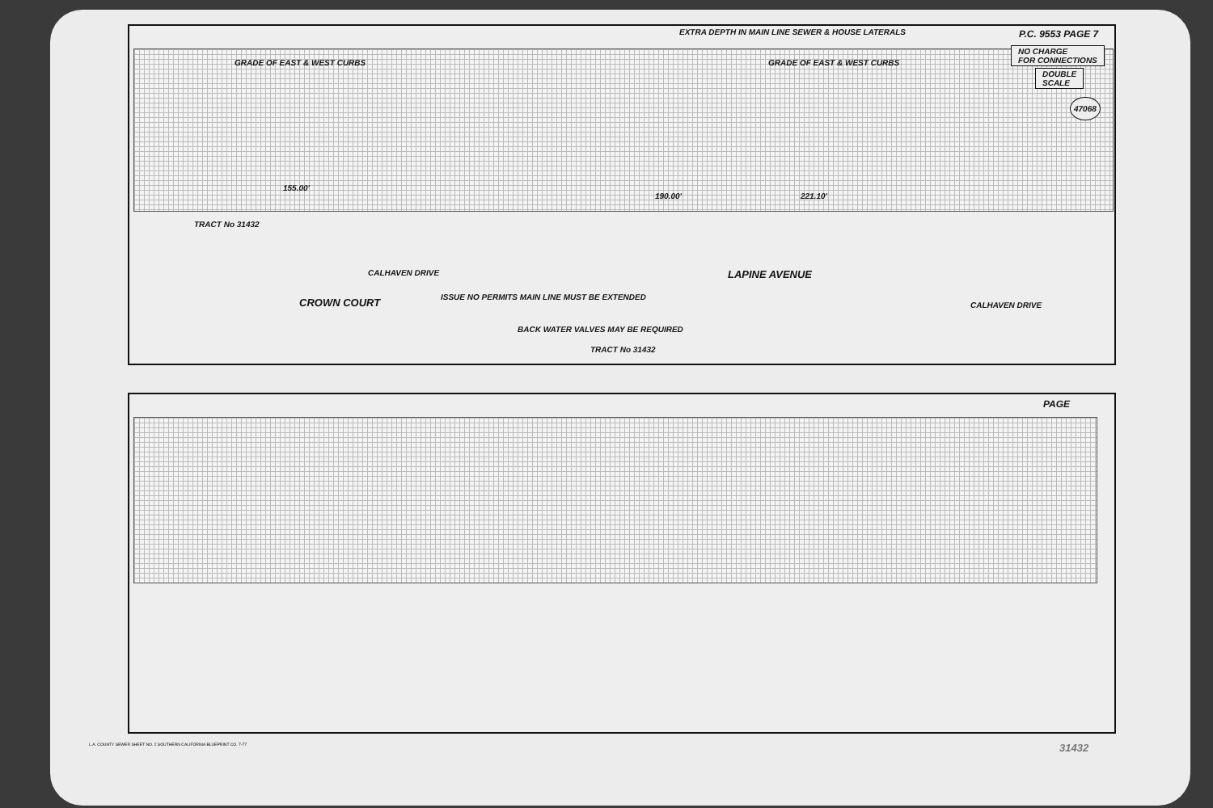P.C. 9553 PAGE 7
NO CHARGE
FOR CONNECTIONS
DOUBLE
SCALE
47068
GRADE OF EAST & WEST CURBS GRADE OF EAST & WEST CURBS
EXTRA DEPTH IN MAIN LINE SEWER & HOUSE LATERALS
155.00'
190.00' 221.10'
TRACT No 31432
CROWN COURT
CALHAVEN DRIVE LAPINE AVENUE
CALHAVEN DRIVE
ISSUE NO PERMITS MAIN LINE MUST BE EXTENDED
BACK WATER VALVES MAY BE REQUIRED
TRACT No 31432
PAGE
L.A. COUNTY SEWER SHEET NO. 2 SOUTHERN CALIFORNIA BLUEPRINT CO. 7-77
31432